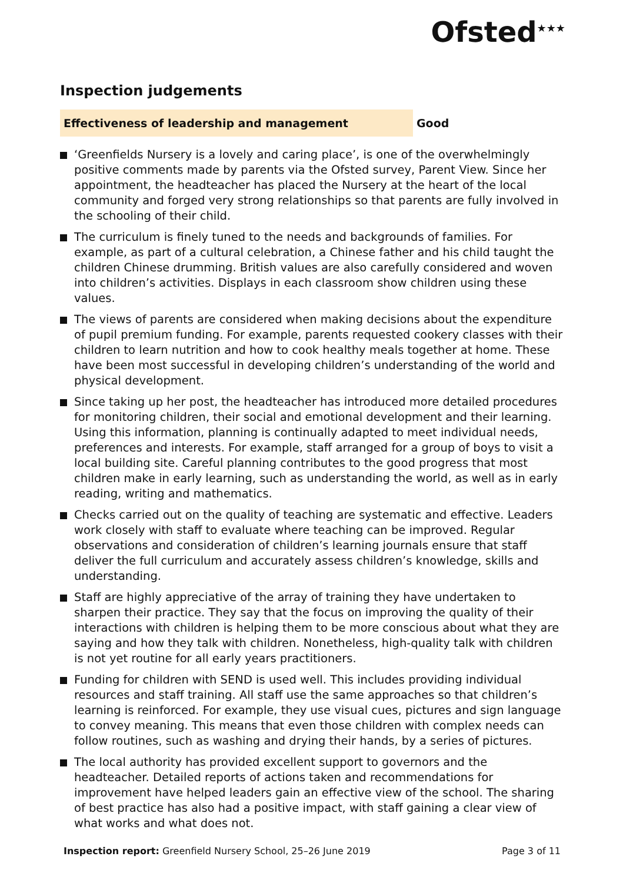Ofsted<sup>★★★</sup>
Inspection judgements
Effectiveness of leadership and management Good
‘Greenfields Nursery is a lovely and caring place’, is one of the overwhelmingly positive comments made by parents via the Ofsted survey, Parent View. Since her appointment, the headteacher has placed the Nursery at the heart of the local community and forged very strong relationships so that parents are fully involved in the schooling of their child.
The curriculum is finely tuned to the needs and backgrounds of families. For example, as part of a cultural celebration, a Chinese father and his child taught the children Chinese drumming. British values are also carefully considered and woven into children’s activities. Displays in each classroom show children using these values.
The views of parents are considered when making decisions about the expenditure of pupil premium funding. For example, parents requested cookery classes with their children to learn nutrition and how to cook healthy meals together at home. These have been most successful in developing children’s understanding of the world and physical development.
Since taking up her post, the headteacher has introduced more detailed procedures for monitoring children, their social and emotional development and their learning. Using this information, planning is continually adapted to meet individual needs, preferences and interests. For example, staff arranged for a group of boys to visit a local building site. Careful planning contributes to the good progress that most children make in early learning, such as understanding the world, as well as in early reading, writing and mathematics.
Checks carried out on the quality of teaching are systematic and effective. Leaders work closely with staff to evaluate where teaching can be improved. Regular observations and consideration of children’s learning journals ensure that staff deliver the full curriculum and accurately assess children’s knowledge, skills and understanding.
Staff are highly appreciative of the array of training they have undertaken to sharpen their practice. They say that the focus on improving the quality of their interactions with children is helping them to be more conscious about what they are saying and how they talk with children. Nonetheless, high-quality talk with children is not yet routine for all early years practitioners.
Funding for children with SEND is used well. This includes providing individual resources and staff training. All staff use the same approaches so that children’s learning is reinforced. For example, they use visual cues, pictures and sign language to convey meaning. This means that even those children with complex needs can follow routines, such as washing and drying their hands, by a series of pictures.
The local authority has provided excellent support to governors and the headteacher. Detailed reports of actions taken and recommendations for improvement have helped leaders gain an effective view of the school. The sharing of best practice has also had a positive impact, with staff gaining a clear view of what works and what does not.
Inspection report: Greenfield Nursery School, 25–26 June 2019
Page 3 of 11